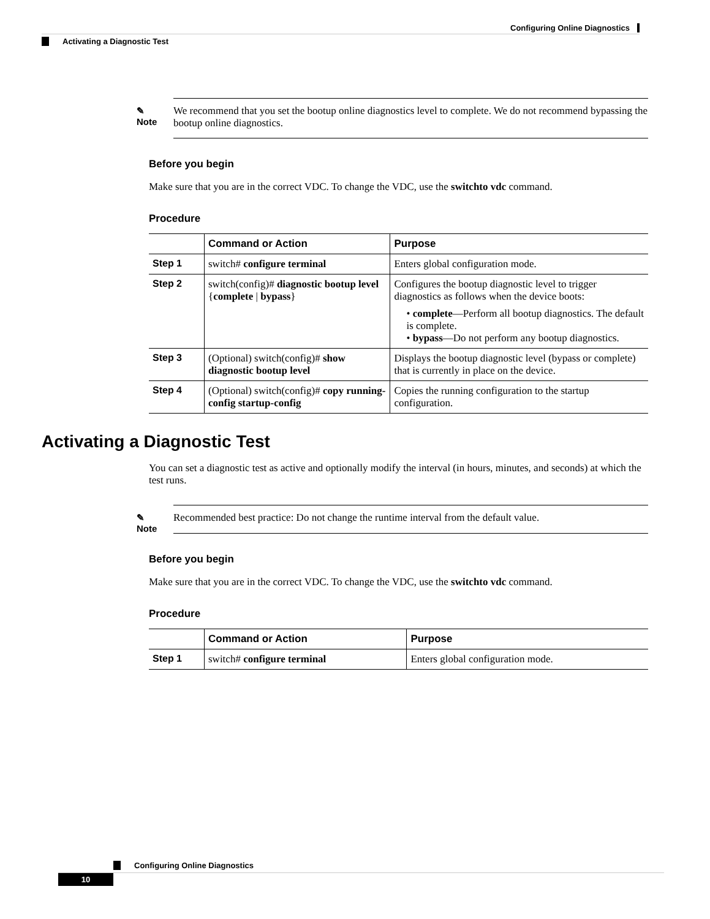Configuring Online Diagnostics
Activating a Diagnostic Test
✎
Note
We recommend that you set the bootup online diagnostics level to complete. We do not recommend bypassing the bootup online diagnostics.
Before you begin
Make sure that you are in the correct VDC. To change the VDC, use the switchto vdc command.
Procedure
| | Command or Action | Purpose |
| --- | --- | --- |
| Step 1 | switch# configure terminal | Enters global configuration mode. |
| Step 2 | switch(config)# diagnostic bootup level { complete / bypass } | Configures the bootup diagnostic level to trigger diagnostics as follows when the device boots: • complete —Perform all bootup diagnostics. The default is complete. • bypass —Do not perform any bootup diagnostics. |
| Step 3 | (Optional) switch(config)# show diagnostic bootup level | Displays the bootup diagnostic level (bypass or complete) that is currently in place on the device. |
| Step 4 | (Optional) switch(config)# copy running-config startup-config | Copies the running configuration to the startup configuration. |
Activating a Diagnostic Test
You can set a diagnostic test as active and optionally modify the interval (in hours, minutes, and seconds) at which the test runs.
✎
Note
Recommended best practice: Do not change the runtime interval from the default value.
Before you begin
Make sure that you are in the correct VDC. To change the VDC, use the switchto vdc command.
Procedure
| | Command or Action | Purpose |
| --- | --- | --- |
| Step 1 | switch# configure terminal | Enters global configuration mode. |
Configuring Online Diagnostics
10